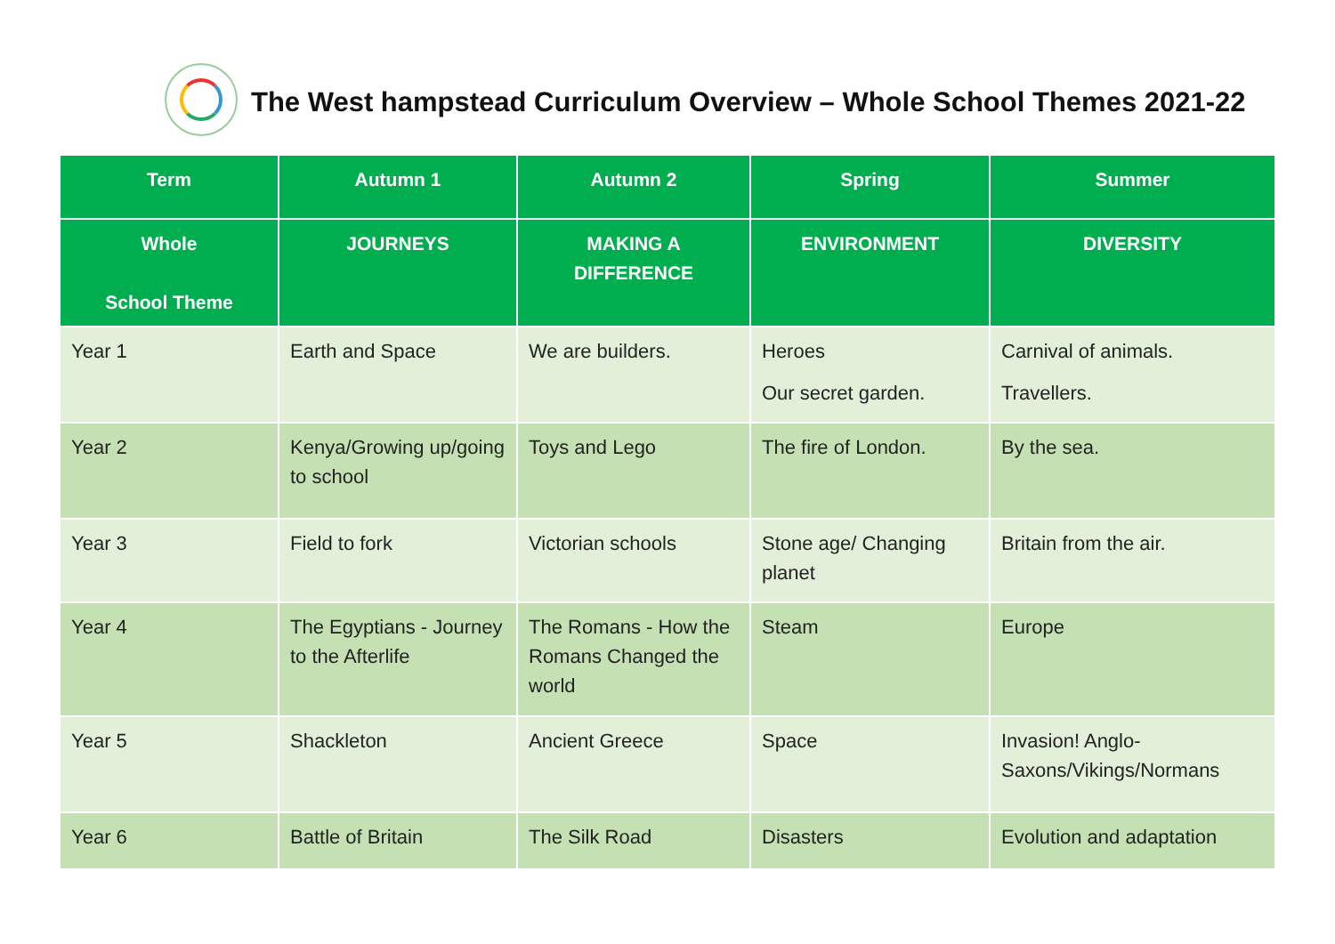The West hampstead Curriculum Overview – Whole School Themes 2021-22
| Term | Autumn 1 | Autumn 2 | Spring | Summer |
| --- | --- | --- | --- | --- |
| Whole School Theme | JOURNEYS | MAKING A DIFFERENCE | ENVIRONMENT | DIVERSITY |
| Year 1 | Earth and Space | We are builders. | Heroes Our secret garden. | Carnival of animals. Travellers. |
| Year 2 | Kenya/Growing up/going to school | Toys and Lego | The fire of London. | By the sea. |
| Year 3 | Field to fork | Victorian schools | Stone age/ Changing planet | Britain from the air. |
| Year 4 | The Egyptians - Journey to the Afterlife | The Romans - How the Romans Changed the world | Steam | Europe |
| Year 5 | Shackleton | Ancient Greece | Space | Invasion! Anglo-Saxons/Vikings/Normans |
| Year 6 | Battle of Britain | The Silk Road | Disasters | Evolution and adaptation |